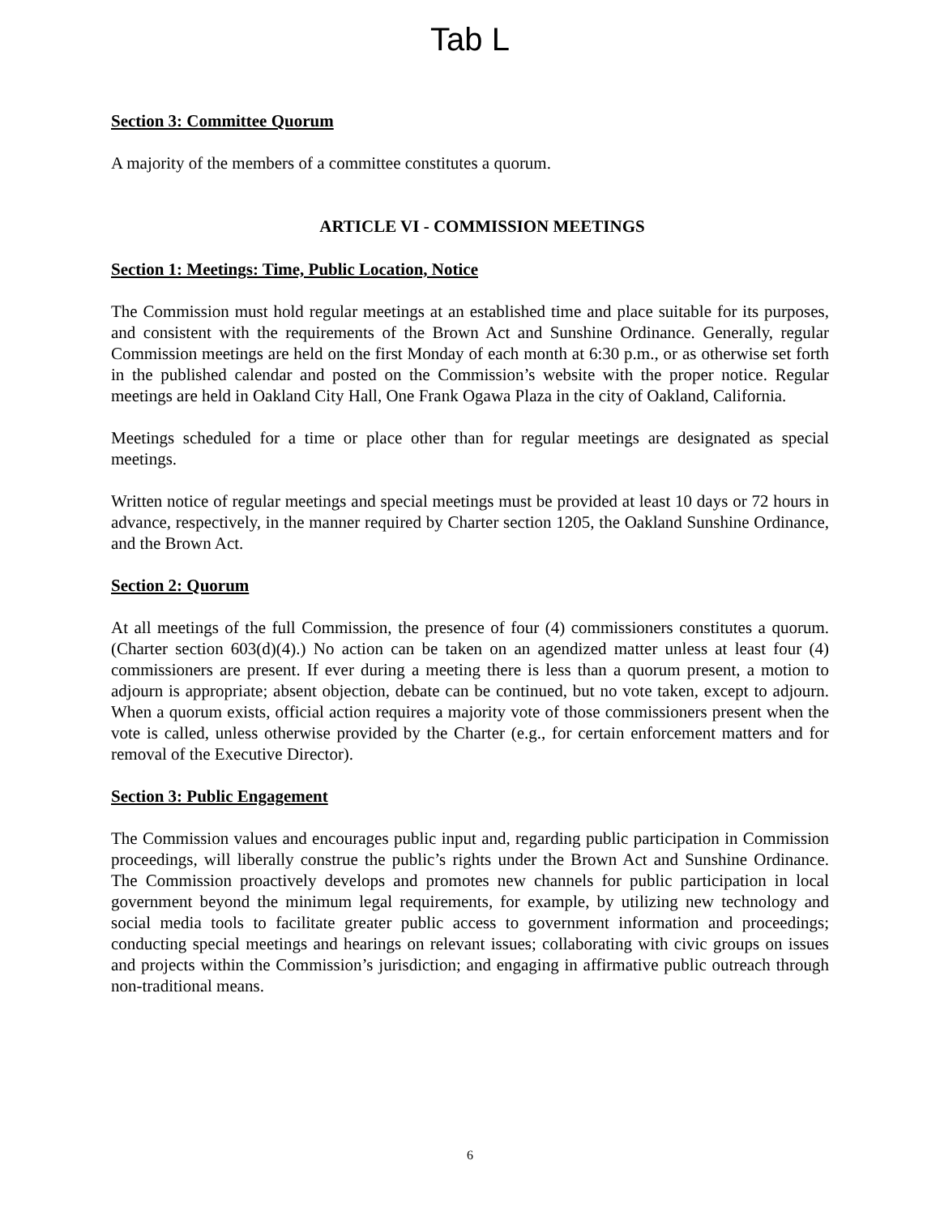Tab L
Section 3: Committee Quorum
A majority of the members of a committee constitutes a quorum.
ARTICLE VI - COMMISSION MEETINGS
Section 1: Meetings: Time, Public Location, Notice
The Commission must hold regular meetings at an established time and place suitable for its purposes, and consistent with the requirements of the Brown Act and Sunshine Ordinance. Generally, regular Commission meetings are held on the first Monday of each month at 6:30 p.m., or as otherwise set forth in the published calendar and posted on the Commission’s website with the proper notice. Regular meetings are held in Oakland City Hall, One Frank Ogawa Plaza in the city of Oakland, California.
Meetings scheduled for a time or place other than for regular meetings are designated as special meetings.
Written notice of regular meetings and special meetings must be provided at least 10 days or 72 hours in advance, respectively, in the manner required by Charter section 1205, the Oakland Sunshine Ordinance, and the Brown Act.
Section 2: Quorum
At all meetings of the full Commission, the presence of four (4) commissioners constitutes a quorum. (Charter section 603(d)(4).) No action can be taken on an agendized matter unless at least four (4) commissioners are present. If ever during a meeting there is less than a quorum present, a motion to adjourn is appropriate; absent objection, debate can be continued, but no vote taken, except to adjourn. When a quorum exists, official action requires a majority vote of those commissioners present when the vote is called, unless otherwise provided by the Charter (e.g., for certain enforcement matters and for removal of the Executive Director).
Section 3: Public Engagement
The Commission values and encourages public input and, regarding public participation in Commission proceedings, will liberally construe the public’s rights under the Brown Act and Sunshine Ordinance. The Commission proactively develops and promotes new channels for public participation in local government beyond the minimum legal requirements, for example, by utilizing new technology and social media tools to facilitate greater public access to government information and proceedings; conducting special meetings and hearings on relevant issues; collaborating with civic groups on issues and projects within the Commission’s jurisdiction; and engaging in affirmative public outreach through non-traditional means.
6